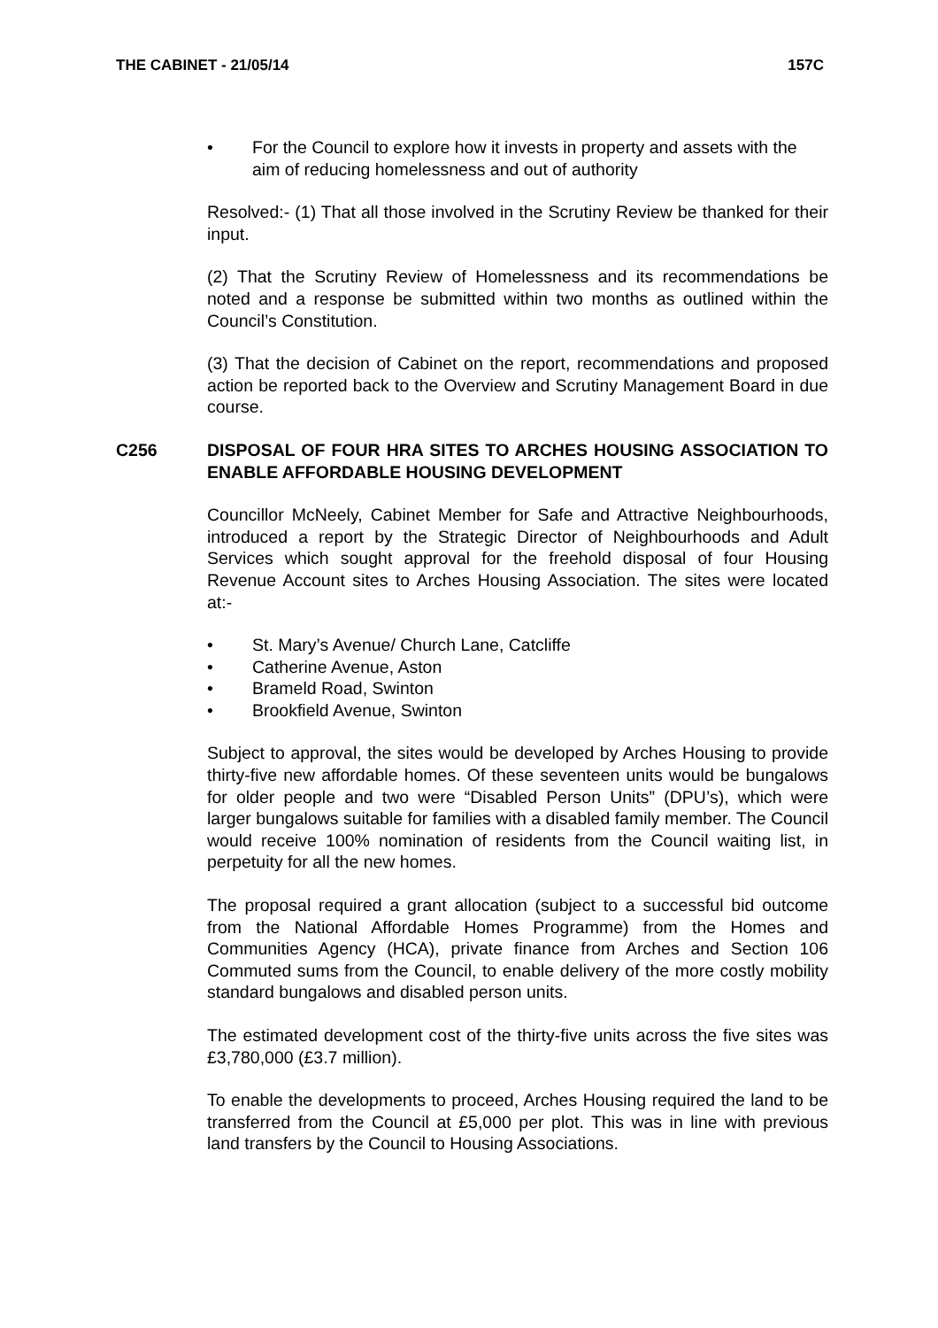THE CABINET - 21/05/14 157C
• For the Council to explore how it invests in property and assets with the aim of reducing homelessness and out of authority
Resolved:- (1) That all those involved in the Scrutiny Review be thanked for their input.
(2) That the Scrutiny Review of Homelessness and its recommendations be noted and a response be submitted within two months as outlined within the Council’s Constitution.
(3) That the decision of Cabinet on the report, recommendations and proposed action be reported back to the Overview and Scrutiny Management Board in due course.
C256
DISPOSAL OF FOUR HRA SITES TO ARCHES HOUSING ASSOCIATION TO ENABLE AFFORDABLE HOUSING DEVELOPMENT
Councillor McNeely, Cabinet Member for Safe and Attractive Neighbourhoods, introduced a report by the Strategic Director of Neighbourhoods and Adult Services which sought approval for the freehold disposal of four Housing Revenue Account sites to Arches Housing Association. The sites were located at:-
• St. Mary’s Avenue/ Church Lane, Catcliffe
• Catherine Avenue, Aston
• Brameld Road, Swinton
• Brookfield Avenue, Swinton
Subject to approval, the sites would be developed by Arches Housing to provide thirty-five new affordable homes. Of these seventeen units would be bungalows for older people and two were “Disabled Person Units” (DPU’s), which were larger bungalows suitable for families with a disabled family member. The Council would receive 100% nomination of residents from the Council waiting list, in perpetuity for all the new homes.
The proposal required a grant allocation (subject to a successful bid outcome from the National Affordable Homes Programme) from the Homes and Communities Agency (HCA), private finance from Arches and Section 106 Commuted sums from the Council, to enable delivery of the more costly mobility standard bungalows and disabled person units.
The estimated development cost of the thirty-five units across the five sites was £3,780,000 (£3.7 million).
To enable the developments to proceed, Arches Housing required the land to be transferred from the Council at £5,000 per plot. This was in line with previous land transfers by the Council to Housing Associations.